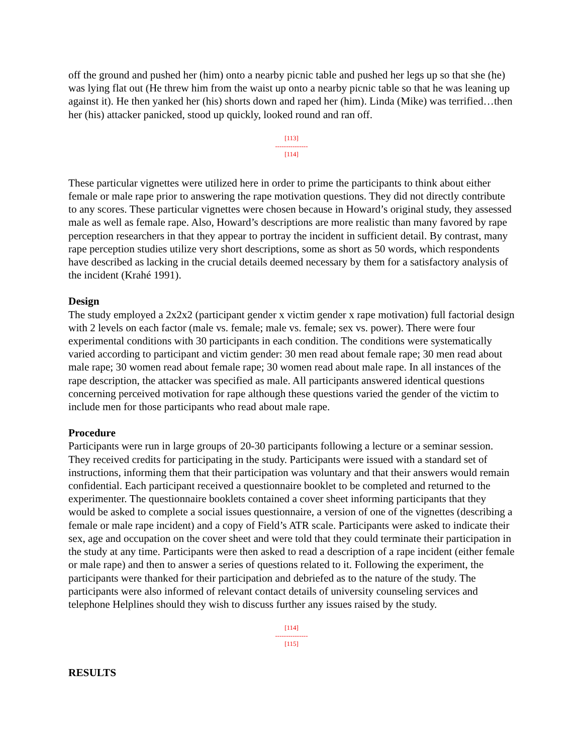off the ground and pushed her (him) onto a nearby picnic table and pushed her legs up so that she (he) was lying flat out (He threw him from the waist up onto a nearby picnic table so that he was leaning up against it). He then yanked her (his) shorts down and raped her (him). Linda (Mike) was terrified…then her (his) attacker panicked, stood up quickly, looked round and ran off.
[113]
---------------
[114]
These particular vignettes were utilized here in order to prime the participants to think about either female or male rape prior to answering the rape motivation questions. They did not directly contribute to any scores. These particular vignettes were chosen because in Howard’s original study, they assessed male as well as female rape. Also, Howard’s descriptions are more realistic than many favored by rape perception researchers in that they appear to portray the incident in sufficient detail. By contrast, many rape perception studies utilize very short descriptions, some as short as 50 words, which respondents have described as lacking in the crucial details deemed necessary by them for a satisfactory analysis of the incident (Krahé 1991).
Design
The study employed a 2x2x2 (participant gender x victim gender x rape motivation) full factorial design with 2 levels on each factor (male vs. female; male vs. female; sex vs. power). There were four experimental conditions with 30 participants in each condition. The conditions were systematically varied according to participant and victim gender: 30 men read about female rape; 30 men read about male rape; 30 women read about female rape; 30 women read about male rape. In all instances of the rape description, the attacker was specified as male. All participants answered identical questions concerning perceived motivation for rape although these questions varied the gender of the victim to include men for those participants who read about male rape.
Procedure
Participants were run in large groups of 20-30 participants following a lecture or a seminar session. They received credits for participating in the study. Participants were issued with a standard set of instructions, informing them that their participation was voluntary and that their answers would remain confidential. Each participant received a questionnaire booklet to be completed and returned to the experimenter. The questionnaire booklets contained a cover sheet informing participants that they would be asked to complete a social issues questionnaire, a version of one of the vignettes (describing a female or male rape incident) and a copy of Field’s ATR scale. Participants were asked to indicate their sex, age and occupation on the cover sheet and were told that they could terminate their participation in the study at any time. Participants were then asked to read a description of a rape incident (either female or male rape) and then to answer a series of questions related to it. Following the experiment, the participants were thanked for their participation and debriefed as to the nature of the study. The participants were also informed of relevant contact details of university counseling services and telephone Helplines should they wish to discuss further any issues raised by the study.
[114]
---------------
[115]
RESULTS